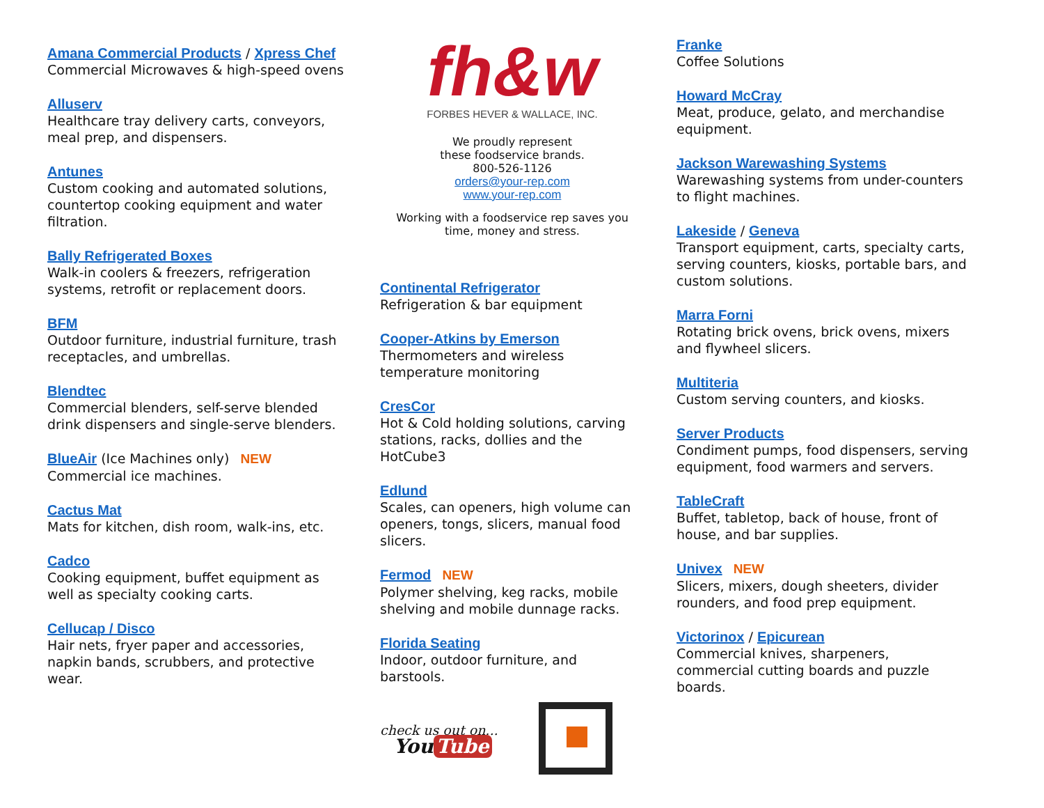Amana Commercial Products / Xpress Chef
Commercial Microwaves & high-speed ovens
Alluserv
Healthcare tray delivery carts, conveyors, meal prep, and dispensers.
Antunes
Custom cooking and automated solutions, countertop cooking equipment and water filtration.
Bally Refrigerated Boxes
Walk-in coolers & freezers, refrigeration systems, retrofit or replacement doors.
BFM
Outdoor furniture, industrial furniture, trash receptacles, and umbrellas.
Blendtec
Commercial blenders, self-serve blended drink dispensers and single-serve blenders.
BlueAir (Ice Machines only) NEW
Commercial ice machines.
Cactus Mat
Mats for kitchen, dish room, walk-ins, etc.
Cadco
Cooking equipment, buffet equipment as well as specialty cooking carts.
Cellucap / Disco
Hair nets, fryer paper and accessories, napkin bands, scrubbers, and protective wear.
fh&w
FORBES HEVER & WALLACE, INC.
We proudly represent
these foodservice brands.
800-526-1126
orders@your-rep.com
www.your-rep.com
Working with a foodservice rep saves you
time, money and stress.
Continental Refrigerator
Refrigeration & bar equipment
Cooper-Atkins by Emerson
Thermometers and wireless temperature monitoring
CresCor
Hot & Cold holding solutions, carving stations, racks, dollies and the HotCube3
Edlund
Scales, can openers, high volume can openers, tongs, slicers, manual food slicers.
Fermod NEW
Polymer shelving, keg racks, mobile shelving and mobile dunnage racks.
Florida Seating
Indoor, outdoor furniture, and barstools.
check us out on...
You Tube
Franke
Coffee Solutions
Howard McCray
Meat, produce, gelato, and merchandise equipment.
Jackson Warewashing Systems
Warewashing systems from under-counters to flight machines.
Lakeside / Geneva
Transport equipment, carts, specialty carts, serving counters, kiosks, portable bars, and custom solutions.
Marra Forni
Rotating brick ovens, brick ovens, mixers and flywheel slicers.
Multiteria
Custom serving counters, and kiosks.
Server Products
Condiment pumps, food dispensers, serving equipment, food warmers and servers.
TableCraft
Buffet, tabletop, back of house, front of house, and bar supplies.
Univex NEW
Slicers, mixers, dough sheeters, divider rounders, and food prep equipment.
Victorinox / Epicurean
Commercial knives, sharpeners, commercial cutting boards and puzzle boards.